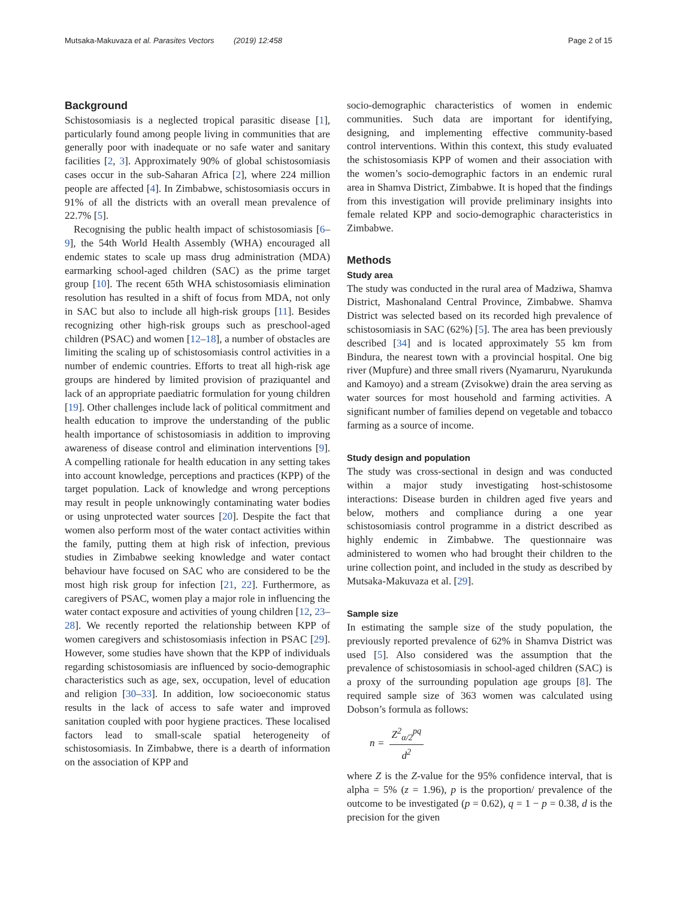Mutsaka-Makuvaza et al. Parasites Vectors (2019) 12:458 Page 2 of 15
Background
Schistosomiasis is a neglected tropical parasitic disease [1], particularly found among people living in communities that are generally poor with inadequate or no safe water and sanitary facilities [2, 3]. Approximately 90% of global schistosomiasis cases occur in the sub-Saharan Africa [2], where 224 million people are affected [4]. In Zimbabwe, schistosomiasis occurs in 91% of all the districts with an overall mean prevalence of 22.7% [5].
Recognising the public health impact of schistosomiasis [6–9], the 54th World Health Assembly (WHA) encouraged all endemic states to scale up mass drug administration (MDA) earmarking school-aged children (SAC) as the prime target group [10]. The recent 65th WHA schistosomiasis elimination resolution has resulted in a shift of focus from MDA, not only in SAC but also to include all high-risk groups [11]. Besides recognizing other high-risk groups such as preschool-aged children (PSAC) and women [12–18], a number of obstacles are limiting the scaling up of schistosomiasis control activities in a number of endemic countries. Efforts to treat all high-risk age groups are hindered by limited provision of praziquantel and lack of an appropriate paediatric formulation for young children [19]. Other challenges include lack of political commitment and health education to improve the understanding of the public health importance of schistosomiasis in addition to improving awareness of disease control and elimination interventions [9]. A compelling rationale for health education in any setting takes into account knowledge, perceptions and practices (KPP) of the target population. Lack of knowledge and wrong perceptions may result in people unknowingly contaminating water bodies or using unprotected water sources [20]. Despite the fact that women also perform most of the water contact activities within the family, putting them at high risk of infection, previous studies in Zimbabwe seeking knowledge and water contact behaviour have focused on SAC who are considered to be the most high risk group for infection [21, 22]. Furthermore, as caregivers of PSAC, women play a major role in influencing the water contact exposure and activities of young children [12, 23–28]. We recently reported the relationship between KPP of women caregivers and schistosomiasis infection in PSAC [29]. However, some studies have shown that the KPP of individuals regarding schistosomiasis are influenced by socio-demographic characteristics such as age, sex, occupation, level of education and religion [30–33]. In addition, low socioeconomic status results in the lack of access to safe water and improved sanitation coupled with poor hygiene practices. These localised factors lead to small-scale spatial heterogeneity of schistosomiasis. In Zimbabwe, there is a dearth of information on the association of KPP and
socio-demographic characteristics of women in endemic communities. Such data are important for identifying, designing, and implementing effective community-based control interventions. Within this context, this study evaluated the schistosomiasis KPP of women and their association with the women’s socio-demographic factors in an endemic rural area in Shamva District, Zimbabwe. It is hoped that the findings from this investigation will provide preliminary insights into female related KPP and socio-demographic characteristics in Zimbabwe.
Methods
Study area
The study was conducted in the rural area of Madziwa, Shamva District, Mashonaland Central Province, Zimbabwe. Shamva District was selected based on its recorded high prevalence of schistosomiasis in SAC (62%) [5]. The area has been previously described [34] and is located approximately 55 km from Bindura, the nearest town with a provincial hospital. One big river (Mupfure) and three small rivers (Nyamaruru, Nyarukunda and Kamoyo) and a stream (Zvisokwe) drain the area serving as water sources for most household and farming activities. A significant number of families depend on vegetable and tobacco farming as a source of income.
Study design and population
The study was cross-sectional in design and was conducted within a major study investigating host-schistosome interactions: Disease burden in children aged five years and below, mothers and compliance during a one year schistosomiasis control programme in a district described as highly endemic in Zimbabwe. The questionnaire was administered to women who had brought their children to the urine collection point, and included in the study as described by Mutsaka-Makuvaza et al. [29].
Sample size
In estimating the sample size of the study population, the previously reported prevalence of 62% in Shamva District was used [5]. Also considered was the assumption that the prevalence of schistosomiasis in school-aged children (SAC) is a proxy of the surrounding population age groups [8]. The required sample size of 363 women was calculated using Dobson’s formula as follows:
n = Z<sup>2</sup><sub>α/2</sub><sup>pq</sup> d<sup>2</sup>
where Z is the Z-value for the 95% confidence interval, that is alpha = 5% (z = 1.96), p is the proportion/ prevalence of the outcome to be investigated (p = 0.62), q = 1 − p = 0.38, d is the precision for the given